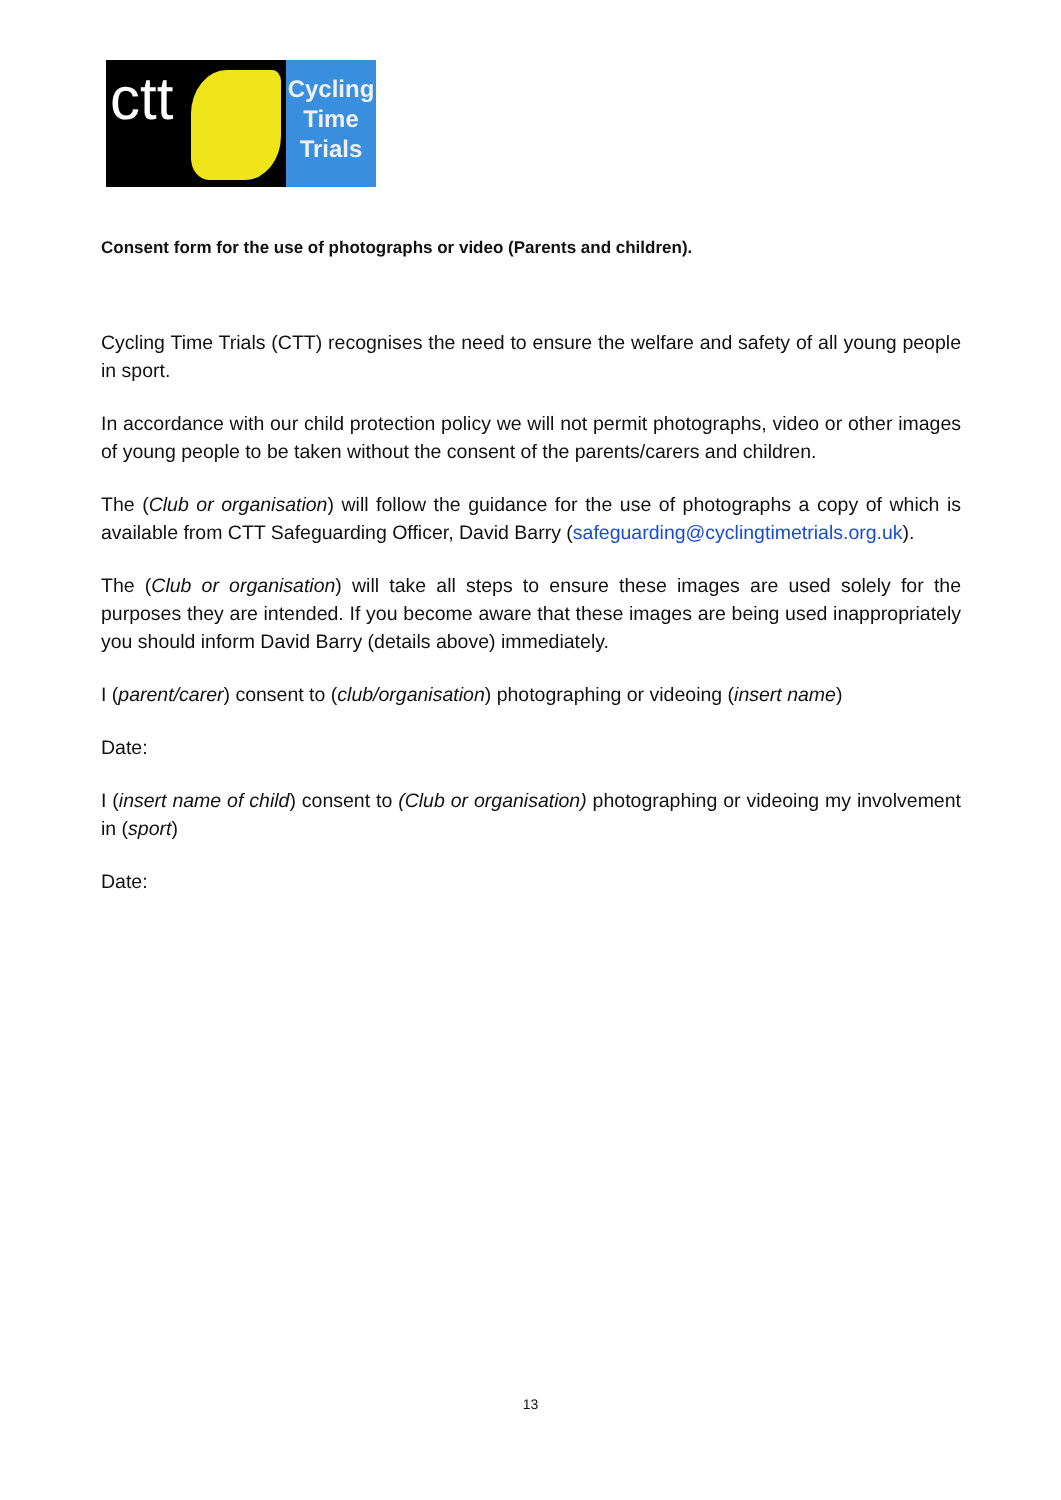ctt
Cycling
Time
Trials
Consent form for the use of photographs or video (Parents and children).
Cycling Time Trials (CTT) recognises the need to ensure the welfare and safety of all young people in sport.
In accordance with our child protection policy we will not permit photographs, video or other images of young people to be taken without the consent of the parents/carers and children.
The (Club or organisation) will follow the guidance for the use of photographs a copy of which is available from CTT Safeguarding Officer, David Barry (safeguarding@cyclingtimetrials.org.uk).
The (Club or organisation) will take all steps to ensure these images are used solely for the purposes they are intended. If you become aware that these images are being used inappropriately you should inform David Barry (details above) immediately.
I (parent/carer) consent to (club/organisation) photographing or videoing (insert name)
Date:
I (insert name of child) consent to (Club or organisation) photographing or videoing my involvement in (sport)
Date:
13